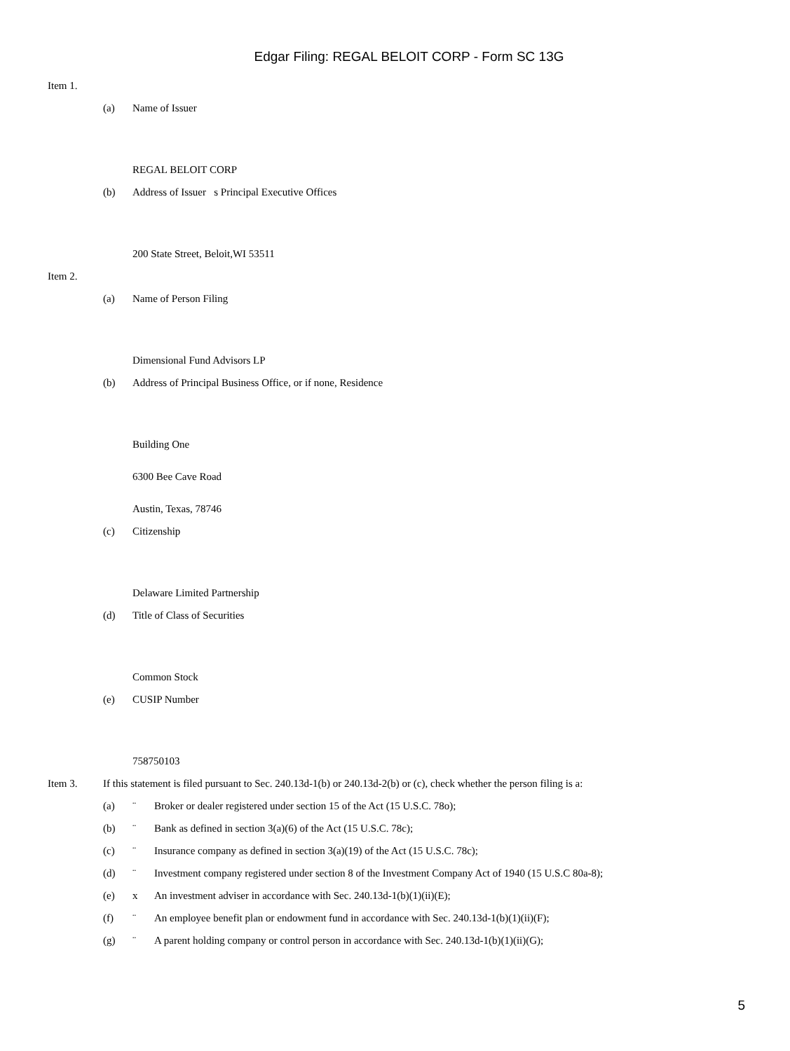Edgar Filing: REGAL BELOIT CORP - Form SC 13G
Item 1.
(a) Name of Issuer
REGAL BELOIT CORP
(b) Address of Issuer s Principal Executive Offices
200 State Street, Beloit,WI 53511
Item 2.
(a) Name of Person Filing
Dimensional Fund Advisors LP
(b) Address of Principal Business Office, or if none, Residence
Building One
6300 Bee Cave Road
Austin, Texas, 78746
(c) Citizenship
Delaware Limited Partnership
(d) Title of Class of Securities
Common Stock
(e) CUSIP Number
758750103
Item 3. If this statement is filed pursuant to Sec. 240.13d-1(b) or 240.13d-2(b) or (c), check whether the person filing is a:
(a) ¨ Broker or dealer registered under section 15 of the Act (15 U.S.C. 78o);
(b) ¨ Bank as defined in section 3(a)(6) of the Act (15 U.S.C. 78c);
(c) ¨ Insurance company as defined in section 3(a)(19) of the Act (15 U.S.C. 78c);
(d) ¨ Investment company registered under section 8 of the Investment Company Act of 1940 (15 U.S.C 80a-8);
(e) x An investment adviser in accordance with Sec. 240.13d-1(b)(1)(ii)(E);
(f) ¨ An employee benefit plan or endowment fund in accordance with Sec. 240.13d-1(b)(1)(ii)(F);
(g) ¨ A parent holding company or control person in accordance with Sec. 240.13d-1(b)(1)(ii)(G);
5